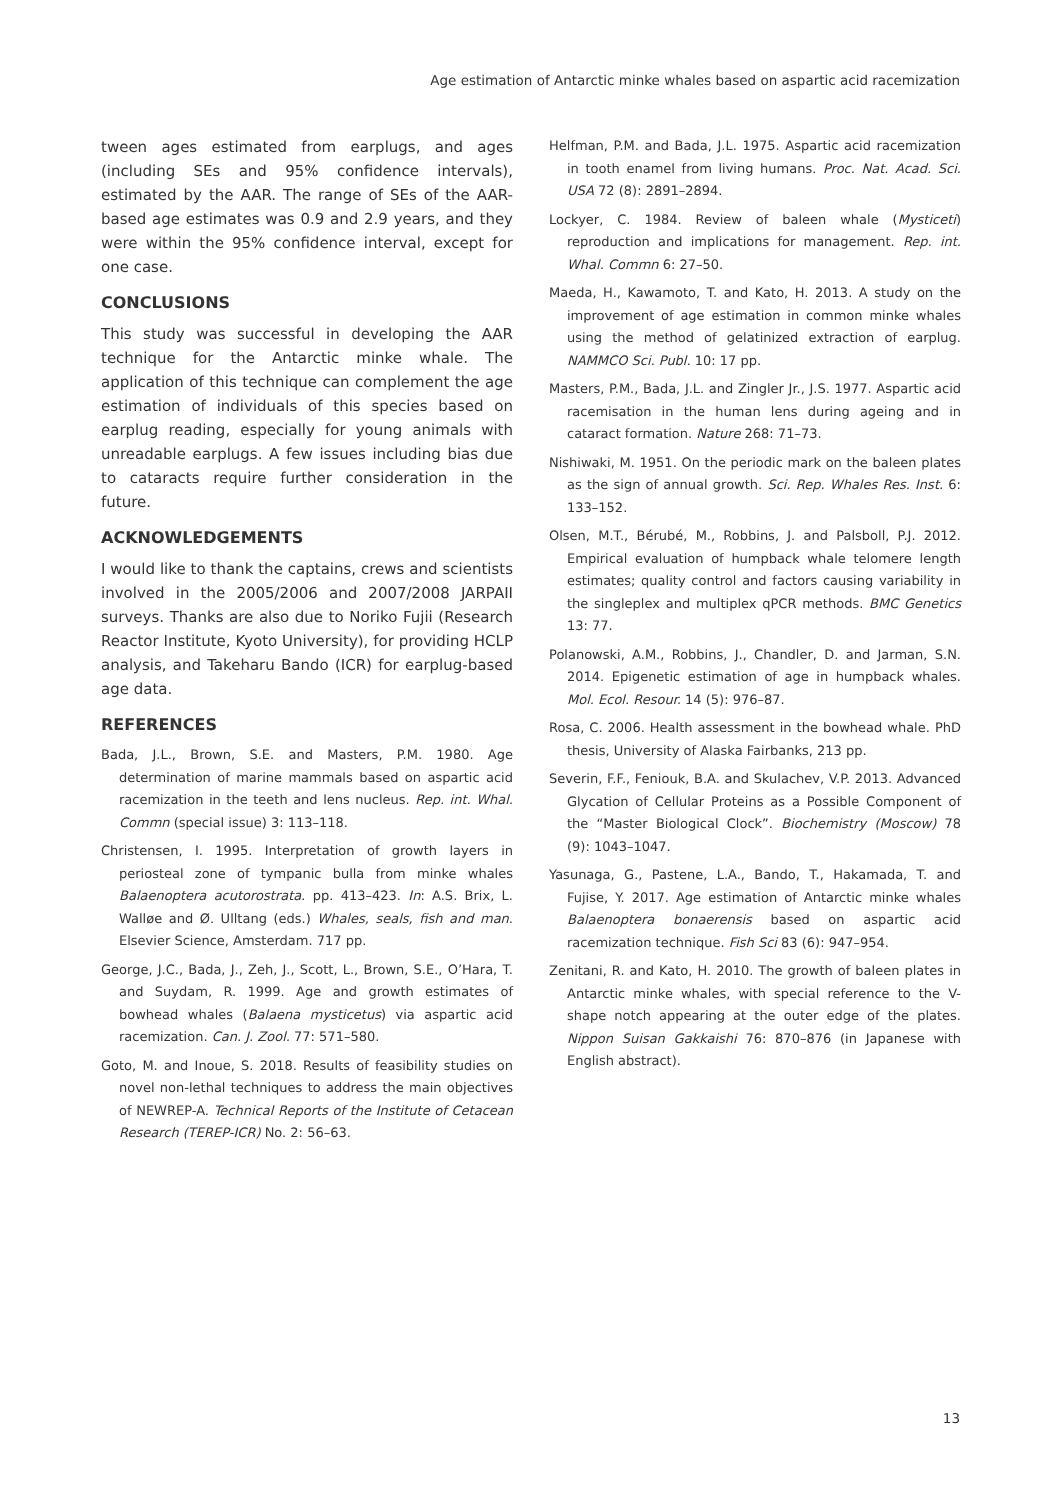Age estimation of Antarctic minke whales based on aspartic acid racemization
tween ages estimated from earplugs, and ages (including SEs and 95% confidence intervals), estimated by the AAR. The range of SEs of the AAR-based age estimates was 0.9 and 2.9 years, and they were within the 95% confidence interval, except for one case.
CONCLUSIONS
This study was successful in developing the AAR technique for the Antarctic minke whale. The application of this technique can complement the age estimation of individuals of this species based on earplug reading, especially for young animals with unreadable earplugs. A few issues including bias due to cataracts require further consideration in the future.
ACKNOWLEDGEMENTS
I would like to thank the captains, crews and scientists involved in the 2005/2006 and 2007/2008 JARPAII surveys. Thanks are also due to Noriko Fujii (Research Reactor Institute, Kyoto University), for providing HCLP analysis, and Takeharu Bando (ICR) for earplug-based age data.
REFERENCES
Bada, J.L., Brown, S.E. and Masters, P.M. 1980. Age determination of marine mammals based on aspartic acid racemization in the teeth and lens nucleus. Rep. int. Whal. Commn (special issue) 3: 113–118.
Christensen, I. 1995. Interpretation of growth layers in periosteal zone of tympanic bulla from minke whales Balaenoptera acutorostrata. pp. 413–423. In: A.S. Brix, L. Walløe and Ø. Ulltang (eds.) Whales, seals, fish and man. Elsevier Science, Amsterdam. 717 pp.
George, J.C., Bada, J., Zeh, J., Scott, L., Brown, S.E., O’Hara, T. and Suydam, R. 1999. Age and growth estimates of bowhead whales (Balaena mysticetus) via aspartic acid racemization. Can. J. Zool. 77: 571–580.
Goto, M. and Inoue, S. 2018. Results of feasibility studies on novel non-lethal techniques to address the main objectives of NEWREP-A. Technical Reports of the Institute of Cetacean Research (TEREP-ICR) No. 2: 56–63.
Helfman, P.M. and Bada, J.L. 1975. Aspartic acid racemization in tooth enamel from living humans. Proc. Nat. Acad. Sci. USA 72 (8): 2891–2894.
Lockyer, C. 1984. Review of baleen whale (Mysticeti) reproduction and implications for management. Rep. int. Whal. Commn 6: 27–50.
Maeda, H., Kawamoto, T. and Kato, H. 2013. A study on the improvement of age estimation in common minke whales using the method of gelatinized extraction of earplug. NAMMCO Sci. Publ. 10: 17 pp.
Masters, P.M., Bada, J.L. and Zingler Jr., J.S. 1977. Aspartic acid racemisation in the human lens during ageing and in cataract formation. Nature 268: 71–73.
Nishiwaki, M. 1951. On the periodic mark on the baleen plates as the sign of annual growth. Sci. Rep. Whales Res. Inst. 6: 133–152.
Olsen, M.T., Bérubé, M., Robbins, J. and Palsboll, P.J. 2012. Empirical evaluation of humpback whale telomere length estimates; quality control and factors causing variability in the singleplex and multiplex qPCR methods. BMC Genetics 13: 77.
Polanowski, A.M., Robbins, J., Chandler, D. and Jarman, S.N. 2014. Epigenetic estimation of age in humpback whales. Mol. Ecol. Resour. 14 (5): 976–87.
Rosa, C. 2006. Health assessment in the bowhead whale. PhD thesis, University of Alaska Fairbanks, 213 pp.
Severin, F.F., Feniouk, B.A. and Skulachev, V.P. 2013. Advanced Glycation of Cellular Proteins as a Possible Component of the “Master Biological Clock”. Biochemistry (Moscow) 78 (9): 1043–1047.
Yasunaga, G., Pastene, L.A., Bando, T., Hakamada, T. and Fujise, Y. 2017. Age estimation of Antarctic minke whales Balaenoptera bonaerensis based on aspartic acid racemization technique. Fish Sci 83 (6): 947–954.
Zenitani, R. and Kato, H. 2010. The growth of baleen plates in Antarctic minke whales, with special reference to the V-shape notch appearing at the outer edge of the plates. Nippon Suisan Gakkaishi 76: 870–876 (in Japanese with English abstract).
13